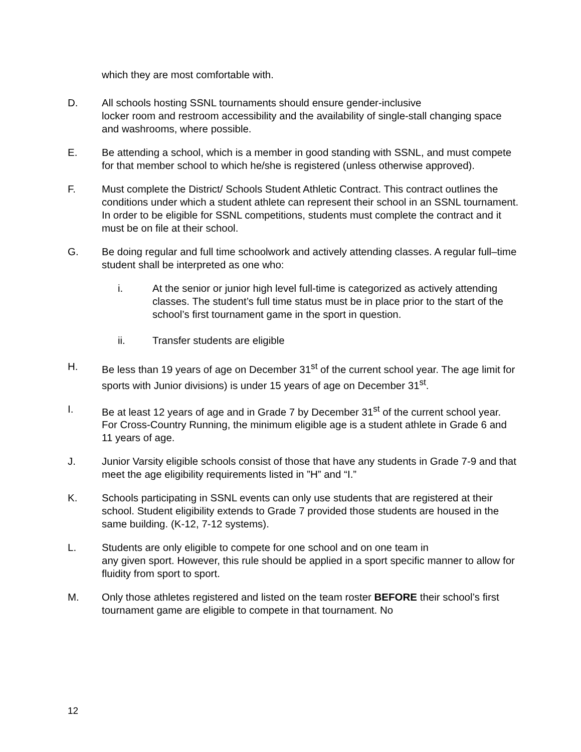which they are most comfortable with.
D. All schools hosting SSNL tournaments should ensure gender-inclusive
locker room and restroom accessibility and the availability of single-stall changing space and washrooms, where possible.
E. Be attending a school, which is a member in good standing with SSNL, and must compete for that member school to which he/she is registered (unless otherwise approved).
F. Must complete the District/ Schools Student Athletic Contract. This contract outlines the conditions under which a student athlete can represent their school in an SSNL tournament. In order to be eligible for SSNL competitions, students must complete the contract and it must be on file at their school.
G. Be doing regular and full time schoolwork and actively attending classes. A regular full–time student shall be interpreted as one who:
i. At the senior or junior high level full-time is categorized as actively attending classes. The student’s full time status must be in place prior to the start of the school’s first tournament game in the sport in question.
ii. Transfer students are eligible
H. Be less than 19 years of age on December 31<sup>st</sup> of the current school year. The age limit for sports with Junior divisions) is under 15 years of age on December 31<sup>st</sup>.
I. Be at least 12 years of age and in Grade 7 by December 31<sup>st</sup> of the current school year. For Cross-Country Running, the minimum eligible age is a student athlete in Grade 6 and 11 years of age.
J. Junior Varsity eligible schools consist of those that have any students in Grade 7-9 and that meet the age eligibility requirements listed in ”H” and “I.”
K. Schools participating in SSNL events can only use students that are registered at their school. Student eligibility extends to Grade 7 provided those students are housed in the same building. (K-12, 7-12 systems).
L. Students are only eligible to compete for one school and on one team in
any given sport. However, this rule should be applied in a sport specific manner to allow for fluidity from sport to sport.
M. Only those athletes registered and listed on the team roster BEFORE their school’s first tournament game are eligible to compete in that tournament. No
12